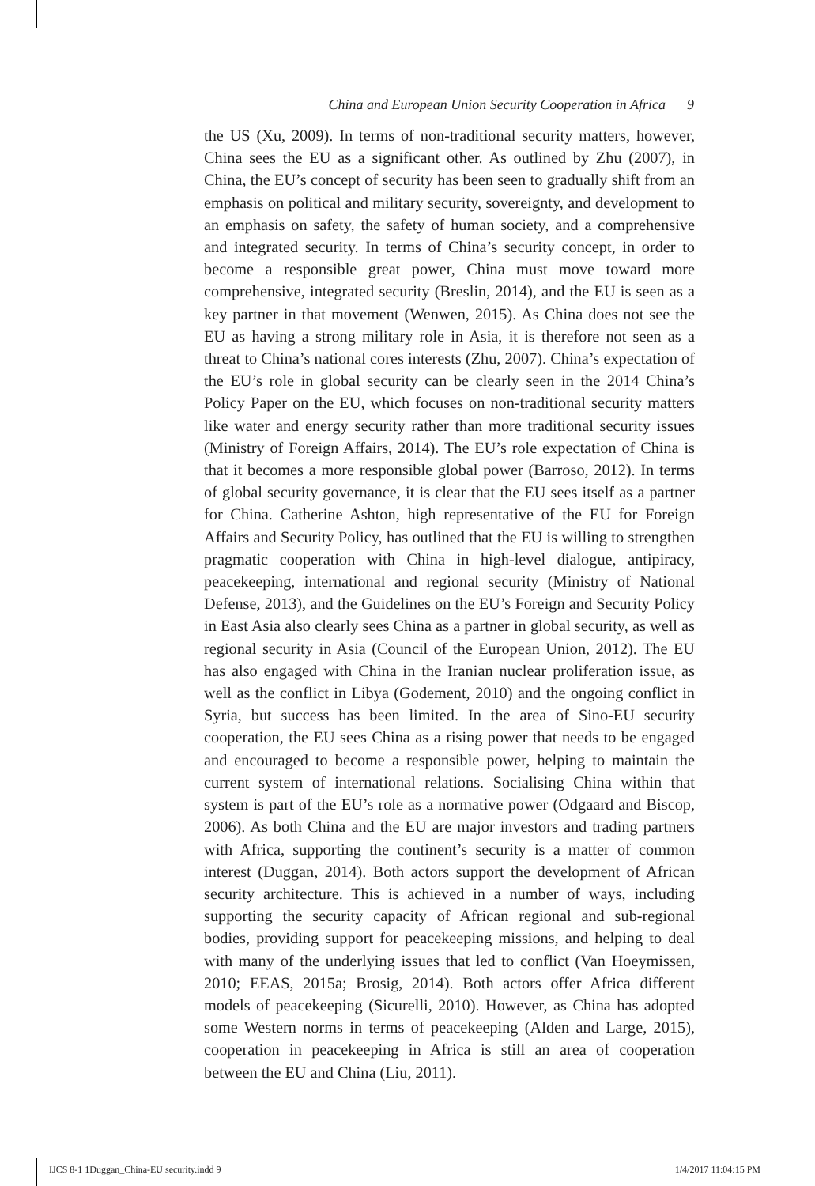China and European Union Security Cooperation in Africa 9
the US (Xu, 2009). In terms of non-traditional security matters, however, China sees the EU as a significant other. As outlined by Zhu (2007), in China, the EU’s concept of security has been seen to gradually shift from an emphasis on political and military security, sovereignty, and development to an emphasis on safety, the safety of human society, and a comprehensive and integrated security. In terms of China’s security concept, in order to become a responsible great power, China must move toward more comprehensive, integrated security (Breslin, 2014), and the EU is seen as a key partner in that movement (Wenwen, 2015). As China does not see the EU as having a strong military role in Asia, it is therefore not seen as a threat to China’s national cores interests (Zhu, 2007). China’s expectation of the EU’s role in global security can be clearly seen in the 2014 China’s Policy Paper on the EU, which focuses on non-traditional security matters like water and energy security rather than more traditional security issues (Ministry of Foreign Affairs, 2014). The EU’s role expectation of China is that it becomes a more responsible global power (Barroso, 2012). In terms of global security governance, it is clear that the EU sees itself as a partner for China. Catherine Ashton, high representative of the EU for Foreign Affairs and Security Policy, has outlined that the EU is willing to strengthen pragmatic cooperation with China in high-level dialogue, antipiracy, peacekeeping, international and regional security (Ministry of National Defense, 2013), and the Guidelines on the EU’s Foreign and Security Policy in East Asia also clearly sees China as a partner in global security, as well as regional security in Asia (Council of the European Union, 2012). The EU has also engaged with China in the Iranian nuclear proliferation issue, as well as the conflict in Libya (Godement, 2010) and the ongoing conflict in Syria, but success has been limited. In the area of Sino-EU security cooperation, the EU sees China as a rising power that needs to be engaged and encouraged to become a responsible power, helping to maintain the current system of international relations. Socialising China within that system is part of the EU’s role as a normative power (Odgaard and Biscop, 2006). As both China and the EU are major investors and trading partners with Africa, supporting the continent’s security is a matter of common interest (Duggan, 2014). Both actors support the development of African security architecture. This is achieved in a number of ways, including supporting the security capacity of African regional and sub-regional bodies, providing support for peacekeeping missions, and helping to deal with many of the underlying issues that led to conflict (Van Hoeymissen, 2010; EEAS, 2015a; Brosig, 2014). Both actors offer Africa different models of peacekeeping (Sicurelli, 2010). However, as China has adopted some Western norms in terms of peacekeeping (Alden and Large, 2015), cooperation in peacekeeping in Africa is still an area of cooperation between the EU and China (Liu, 2011).
IJCS 8-1 1Duggan_China-EU security.indd 9 1/4/2017 11:04:15 PM